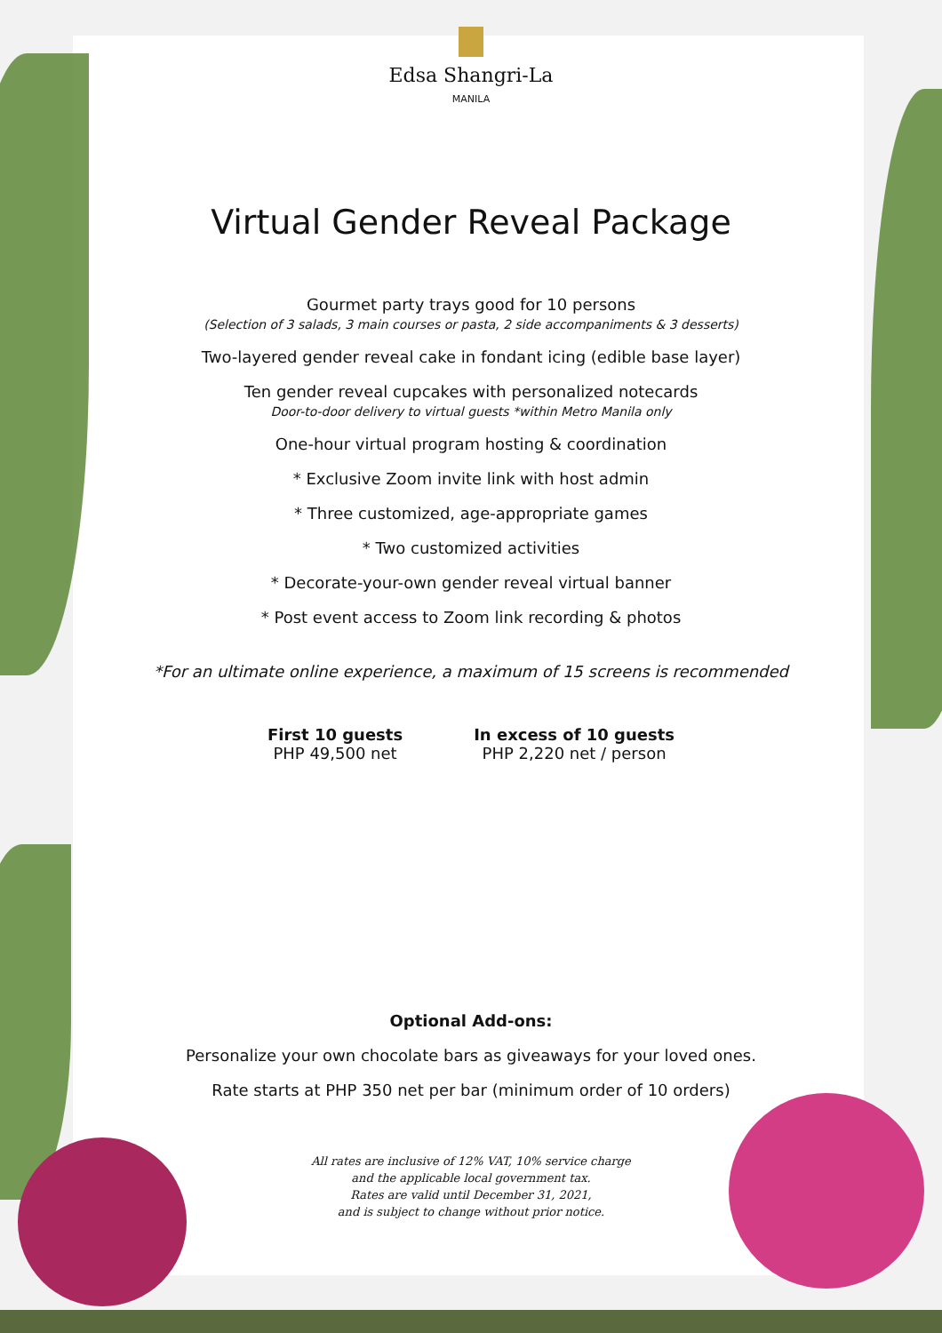Edsa Shangri-La
MANILA
Virtual Gender Reveal Package
Gourmet party trays good for 10 persons
(Selection of 3 salads, 3 main courses or pasta, 2 side accompaniments & 3 desserts)
Two-layered gender reveal cake in fondant icing (edible base layer)
Ten gender reveal cupcakes with personalized notecards
Door-to-door delivery to virtual guests *within Metro Manila only
One-hour virtual program hosting & coordination
* Exclusive Zoom invite link with host admin
* Three customized, age-appropriate games
* Two customized activities
* Decorate-your-own gender reveal virtual banner
* Post event access to Zoom link recording & photos
*For an ultimate online experience, a maximum of 15 screens is recommended
First 10 guests
PHP 49,500 net
In excess of 10 guests
PHP 2,220 net / person
Optional Add-ons:
Personalize your own chocolate bars as giveaways for your loved ones.
Rate starts at PHP 350 net per bar (minimum order of 10 orders)
All rates are inclusive of 12% VAT, 10% service charge
and the applicable local government tax.
Rates are valid until December 31, 2021,
and is subject to change without prior notice.